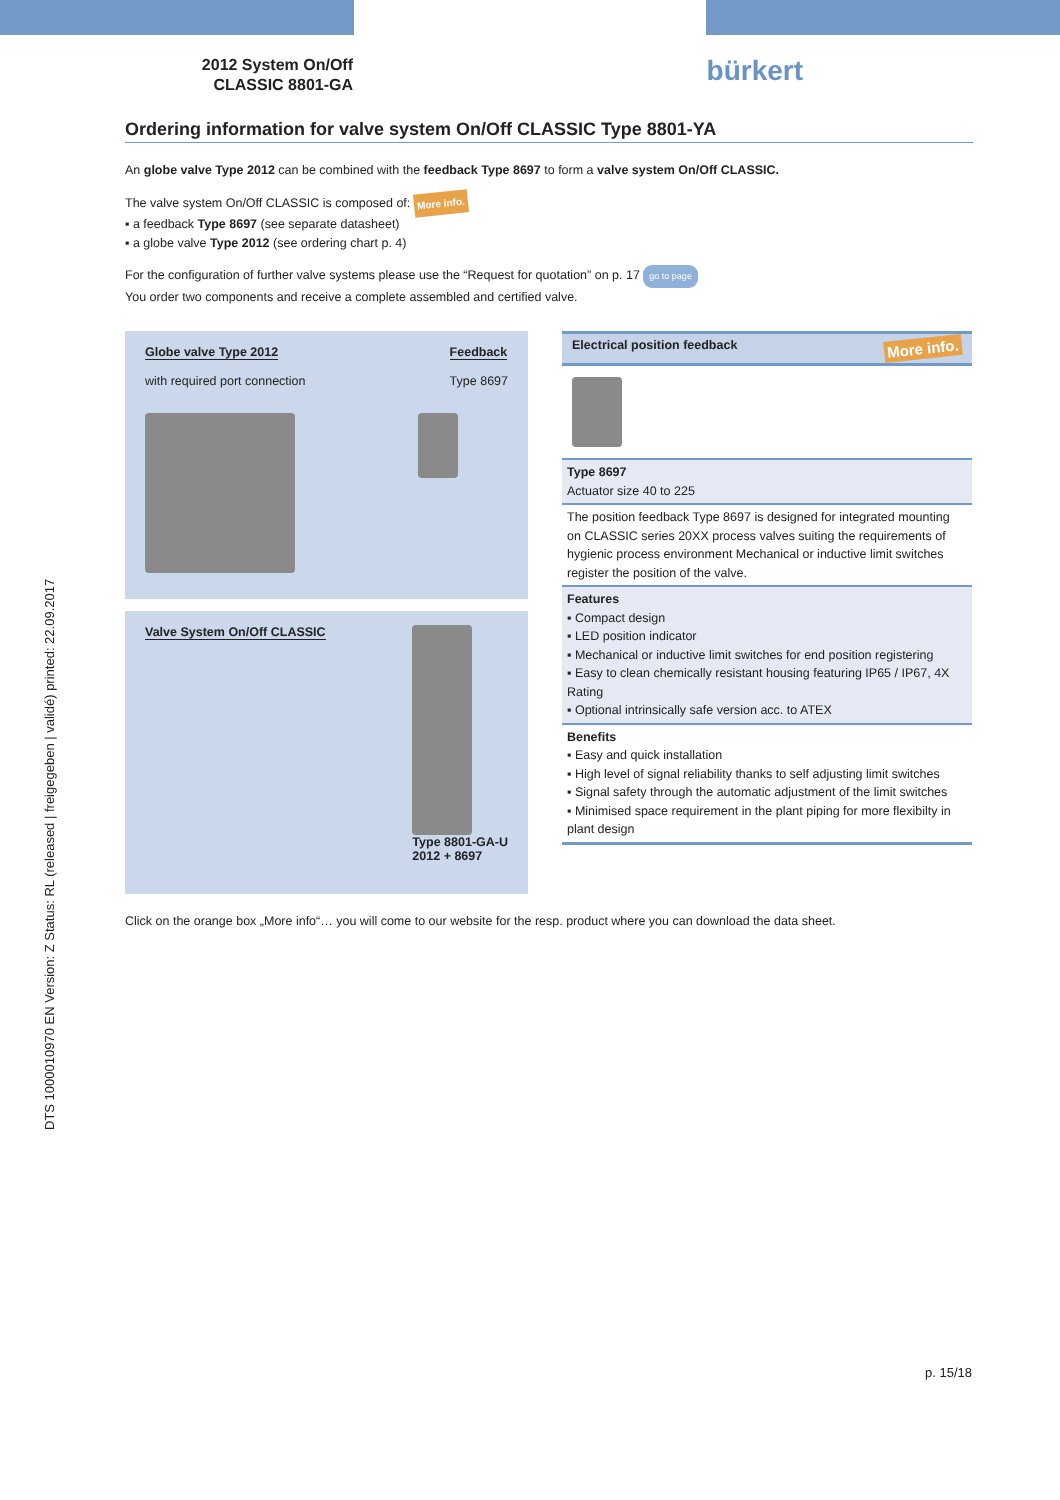DTS 1000010970 EN Version: Z Status: RL (released | freigegeben | validé) printed: 22.09.2017
2012 System On/Off
CLASSIC 8801-GA
bürkert
Ordering information for valve system On/Off CLASSIC Type 8801-YA
An globe valve Type 2012 can be combined with the feedback Type 8697 to form a valve system On/Off CLASSIC.
The valve system On/Off CLASSIC is composed of: More info.
▪ a feedback Type 8697 (see separate datasheet)
▪ a globe valve Type 2012 (see ordering chart p. 4)
For the configuration of further valve systems please use the “Request for quotation” on p. 17 go to page
You order two components and receive a complete assembled and certified valve.
Globe valve Type 2012
with required port connection
Feedback
Type 8697
Valve System On/Off CLASSIC Type 8801-GA-U
2012 + 8697
Electrical position feedback More info.
Type 8697
Actuator size 40 to 225
The position feedback Type 8697 is designed for integrated mounting on CLASSIC series 20XX process valves suiting the requirements of hygienic process environment Mechanical or inductive limit switches register the position of the valve.
Features
▪ Compact design
▪ LED position indicator
▪ Mechanical or inductive limit switches for end position registering
▪ Easy to clean chemically resistant housing featuring IP65 / IP67, 4X Rating
▪ Optional intrinsically safe version acc. to ATEX
Benefits
▪ Easy and quick installation
▪ High level of signal reliability thanks to self adjusting limit switches
▪ Signal safety through the automatic adjustment of the limit switches
▪ Minimised space requirement in the plant piping for more flexibilty in plant design
Click on the orange box „More info“… you will come to our website for the resp. product where you can download the data sheet.
p. 15/18